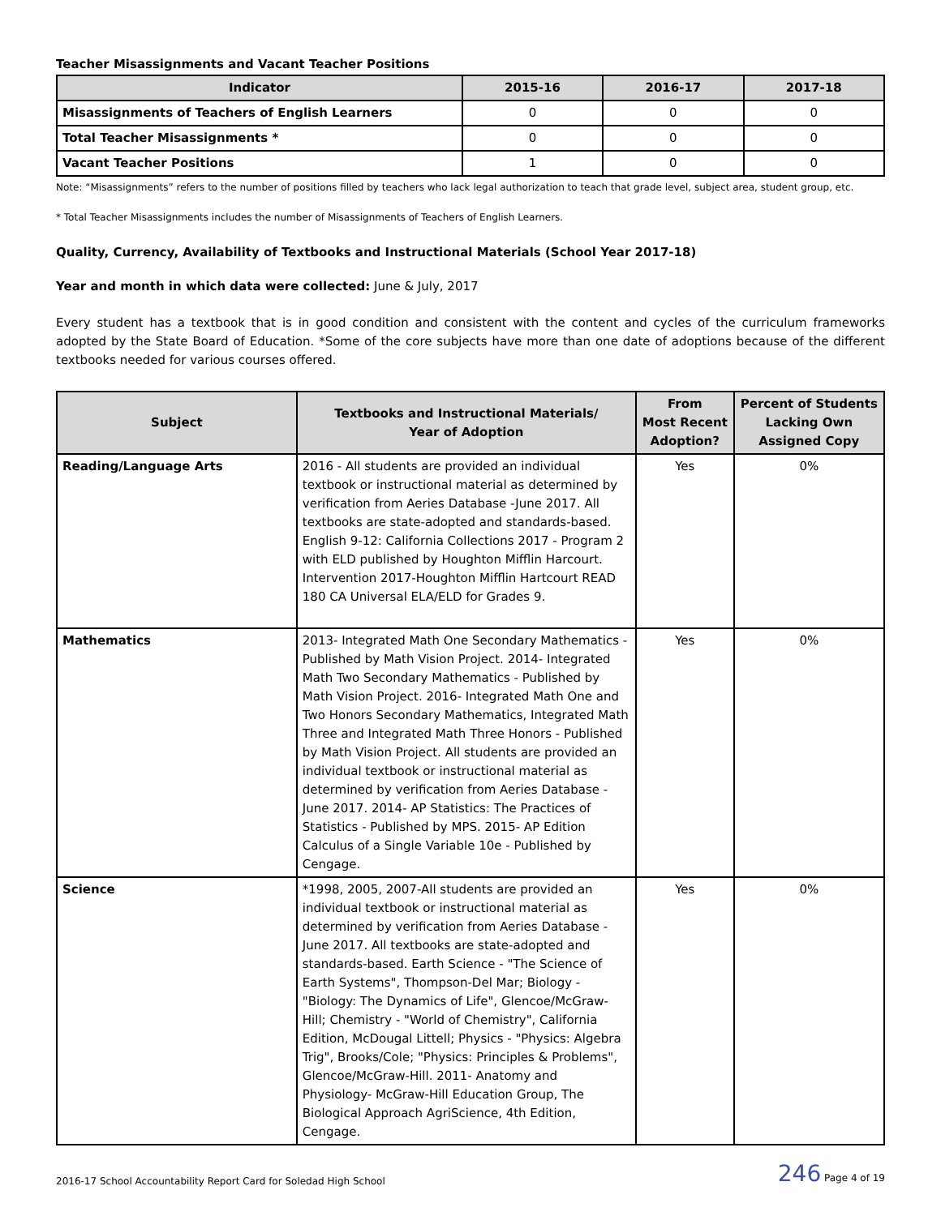Teacher Misassignments and Vacant Teacher Positions
| Indicator | 2015-16 | 2016-17 | 2017-18 |
| --- | --- | --- | --- |
| Misassignments of Teachers of English Learners | 0 | 0 | 0 |
| Total Teacher Misassignments * | 0 | 0 | 0 |
| Vacant Teacher Positions | 1 | 0 | 0 |
Note: “Misassignments” refers to the number of positions filled by teachers who lack legal authorization to teach that grade level, subject area, student group, etc.
* Total Teacher Misassignments includes the number of Misassignments of Teachers of English Learners.
Quality, Currency, Availability of Textbooks and Instructional Materials (School Year 2017-18)
Year and month in which data were collected: June & July, 2017
Every student has a textbook that is in good condition and consistent with the content and cycles of the curriculum frameworks adopted by the State Board of Education. *Some of the core subjects have more than one date of adoptions because of the different textbooks needed for various courses offered.
| Subject | Textbooks and Instructional Materials/ Year of Adoption | From Most Recent Adoption? | Percent of Students Lacking Own Assigned Copy |
| --- | --- | --- | --- |
| Reading/Language Arts | 2016 - All students are provided an individual textbook or instructional material as determined by verification from Aeries Database -June 2017. All textbooks are state-adopted and standards-based. English 9-12: California Collections 2017 - Program 2 with ELD published by Houghton Mifflin Harcourt. Intervention 2017-Houghton Mifflin Hartcourt READ 180 CA Universal ELA/ELD for Grades 9. | Yes | 0% |
| Mathematics | 2013- Integrated Math One Secondary Mathematics - Published by Math Vision Project. 2014- Integrated Math Two Secondary Mathematics - Published by Math Vision Project. 2016- Integrated Math One and Two Honors Secondary Mathematics, Integrated Math Three and Integrated Math Three Honors - Published by Math Vision Project. All students are provided an individual textbook or instructional material as determined by verification from Aeries Database - June 2017. 2014- AP Statistics: The Practices of Statistics - Published by MPS. 2015- AP Edition Calculus of a Single Variable 10e - Published by Cengage. | Yes | 0% |
| Science | *1998, 2005, 2007-All students are provided an individual textbook or instructional material as determined by verification from Aeries Database - June 2017. All textbooks are state-adopted and standards-based. Earth Science - "The Science of Earth Systems", Thompson-Del Mar; Biology - "Biology: The Dynamics of Life", Glencoe/McGraw-Hill; Chemistry - "World of Chemistry", California Edition, McDougal Littell; Physics - "Physics: Algebra Trig", Brooks/Cole; "Physics: Principles & Problems", Glencoe/McGraw-Hill. 2011- Anatomy and Physiology- McGraw-Hill Education Group, The Biological Approach AgriScience, 4th Edition, Cengage. | Yes | 0% |
2016-17 School Accountability Report Card for Soledad High School 246 Page 4 of 19